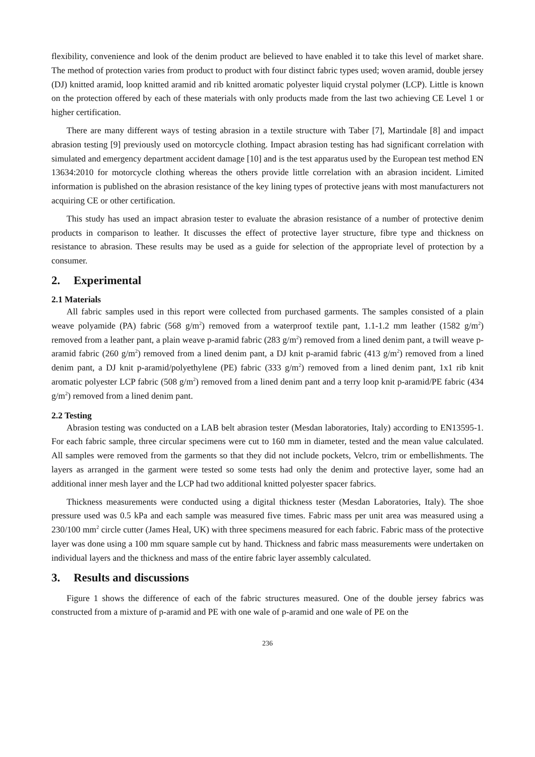flexibility, convenience and look of the denim product are believed to have enabled it to take this level of market share. The method of protection varies from product to product with four distinct fabric types used; woven aramid, double jersey (DJ) knitted aramid, loop knitted aramid and rib knitted aromatic polyester liquid crystal polymer (LCP). Little is known on the protection offered by each of these materials with only products made from the last two achieving CE Level 1 or higher certification.
There are many different ways of testing abrasion in a textile structure with Taber [7], Martindale [8] and impact abrasion testing [9] previously used on motorcycle clothing. Impact abrasion testing has had significant correlation with simulated and emergency department accident damage [10] and is the test apparatus used by the European test method EN 13634:2010 for motorcycle clothing whereas the others provide little correlation with an abrasion incident. Limited information is published on the abrasion resistance of the key lining types of protective jeans with most manufacturers not acquiring CE or other certification.
This study has used an impact abrasion tester to evaluate the abrasion resistance of a number of protective denim products in comparison to leather. It discusses the effect of protective layer structure, fibre type and thickness on resistance to abrasion. These results may be used as a guide for selection of the appropriate level of protection by a consumer.
2. Experimental
2.1 Materials
All fabric samples used in this report were collected from purchased garments. The samples consisted of a plain weave polyamide (PA) fabric (568 g/m<sup>2</sup>) removed from a waterproof textile pant, 1.1-1.2 mm leather (1582 g/m<sup>2</sup>) removed from a leather pant, a plain weave p-aramid fabric (283 g/m<sup>2</sup>) removed from a lined denim pant, a twill weave p-aramid fabric (260 g/m<sup>2</sup>) removed from a lined denim pant, a DJ knit p-aramid fabric (413 g/m<sup>2</sup>) removed from a lined denim pant, a DJ knit p-aramid/polyethylene (PE) fabric (333 g/m<sup>2</sup>) removed from a lined denim pant, 1x1 rib knit aromatic polyester LCP fabric (508 g/m<sup>2</sup>) removed from a lined denim pant and a terry loop knit p-aramid/PE fabric (434 g/m<sup>2</sup>) removed from a lined denim pant.
2.2 Testing
Abrasion testing was conducted on a LAB belt abrasion tester (Mesdan laboratories, Italy) according to EN13595-1. For each fabric sample, three circular specimens were cut to 160 mm in diameter, tested and the mean value calculated. All samples were removed from the garments so that they did not include pockets, Velcro, trim or embellishments. The layers as arranged in the garment were tested so some tests had only the denim and protective layer, some had an additional inner mesh layer and the LCP had two additional knitted polyester spacer fabrics.
Thickness measurements were conducted using a digital thickness tester (Mesdan Laboratories, Italy). The shoe pressure used was 0.5 kPa and each sample was measured five times. Fabric mass per unit area was measured using a 230/100 mm<sup>2</sup> circle cutter (James Heal, UK) with three specimens measured for each fabric. Fabric mass of the protective layer was done using a 100 mm square sample cut by hand. Thickness and fabric mass measurements were undertaken on individual layers and the thickness and mass of the entire fabric layer assembly calculated.
3. Results and discussions
Figure 1 shows the difference of each of the fabric structures measured. One of the double jersey fabrics was constructed from a mixture of p-aramid and PE with one wale of p-aramid and one wale of PE on the
236